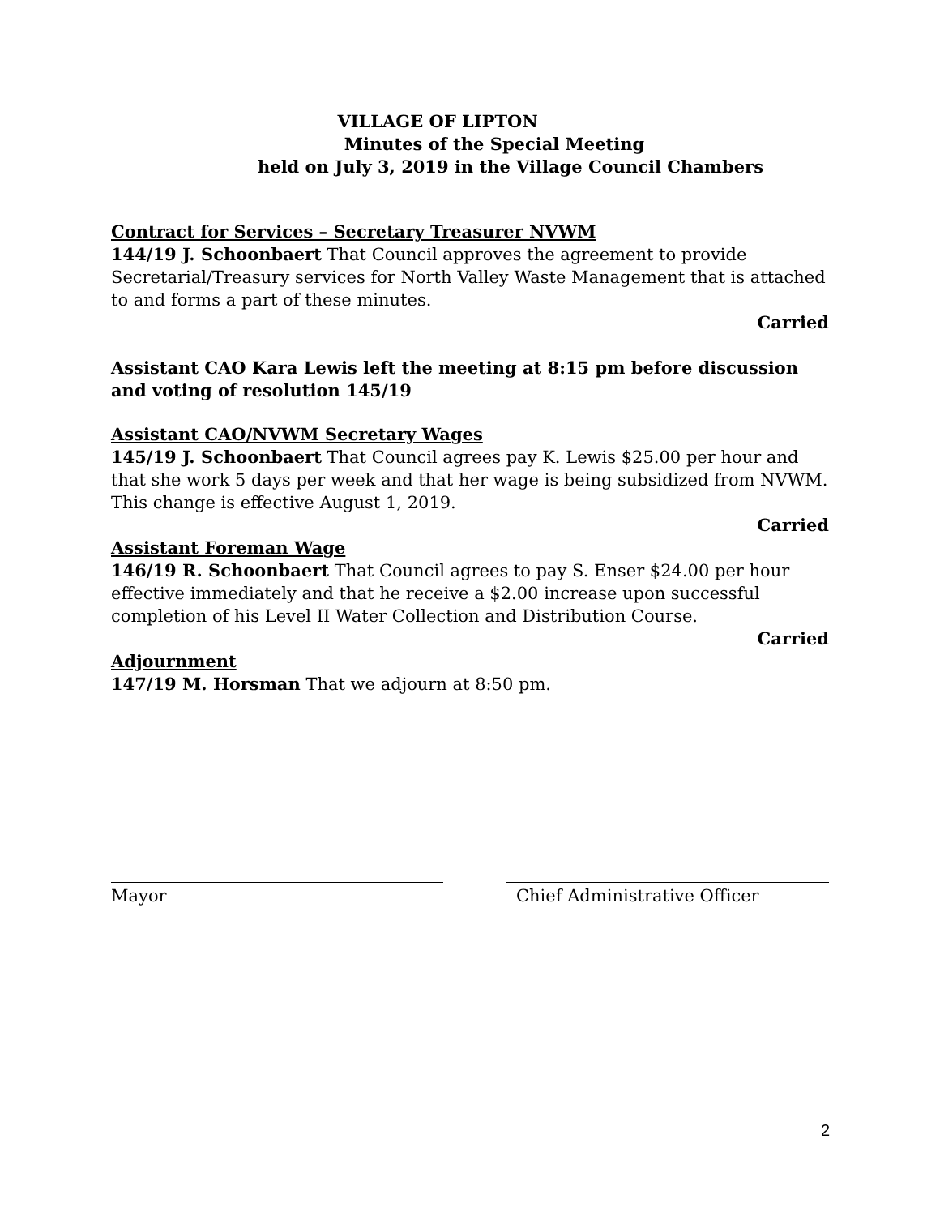VILLAGE OF LIPTON
Minutes of the Special Meeting
held on July 3, 2019 in the Village Council Chambers
Contract for Services – Secretary Treasurer NVWM
144/19 J. Schoonbaert That Council approves the agreement to provide Secretarial/Treasury services for North Valley Waste Management that is attached to and forms a part of these minutes.
Carried
Assistant CAO Kara Lewis left the meeting at 8:15 pm before discussion and voting of resolution 145/19
Assistant CAO/NVWM Secretary Wages
145/19 J. Schoonbaert That Council agrees pay K. Lewis $25.00 per hour and that she work 5 days per week and that her wage is being subsidized from NVWM. This change is effective August 1, 2019.
Carried
Assistant Foreman Wage
146/19 R. Schoonbaert That Council agrees to pay S. Enser $24.00 per hour effective immediately and that he receive a $2.00 increase upon successful completion of his Level II Water Collection and Distribution Course.
Carried
Adjournment
147/19 M. Horsman That we adjourn at 8:50 pm.
Mayor Chief Administrative Officer
2